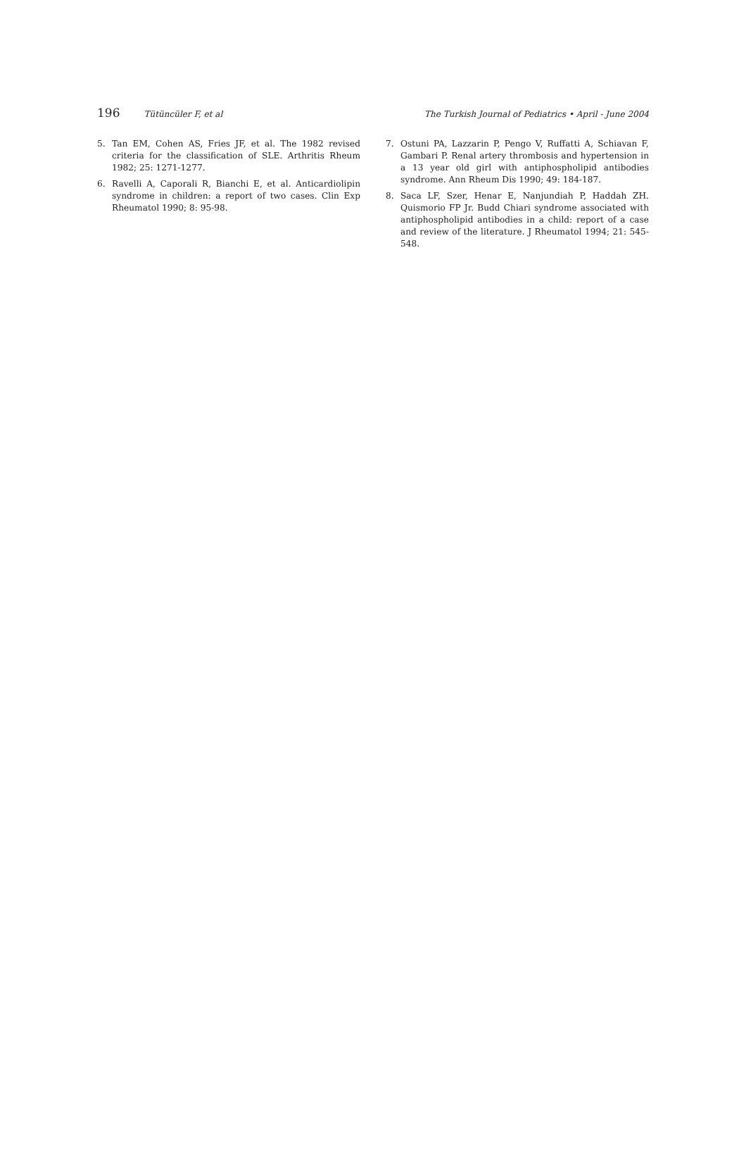196 Tütüncüler F, et al The Turkish Journal of Pediatrics • April - June 2004
5. Tan EM, Cohen AS, Fries JF, et al. The 1982 revised criteria for the classification of SLE. Arthritis Rheum 1982; 25: 1271-1277.
6. Ravelli A, Caporali R, Bianchi E, et al. Anticardiolipin syndrome in children: a report of two cases. Clin Exp Rheumatol 1990; 8: 95-98.
7. Ostuni PA, Lazzarin P, Pengo V, Ruffatti A, Schiavan F, Gambari P. Renal artery thrombosis and hypertension in a 13 year old girl with antiphospholipid antibodies syndrome. Ann Rheum Dis 1990; 49: 184-187.
8. Saca LF, Szer, Henar E, Nanjundiah P, Haddah ZH. Quismorio FP Jr. Budd Chiari syndrome associated with antiphospholipid antibodies in a child: report of a case and review of the literature. J Rheumatol 1994; 21: 545-548.